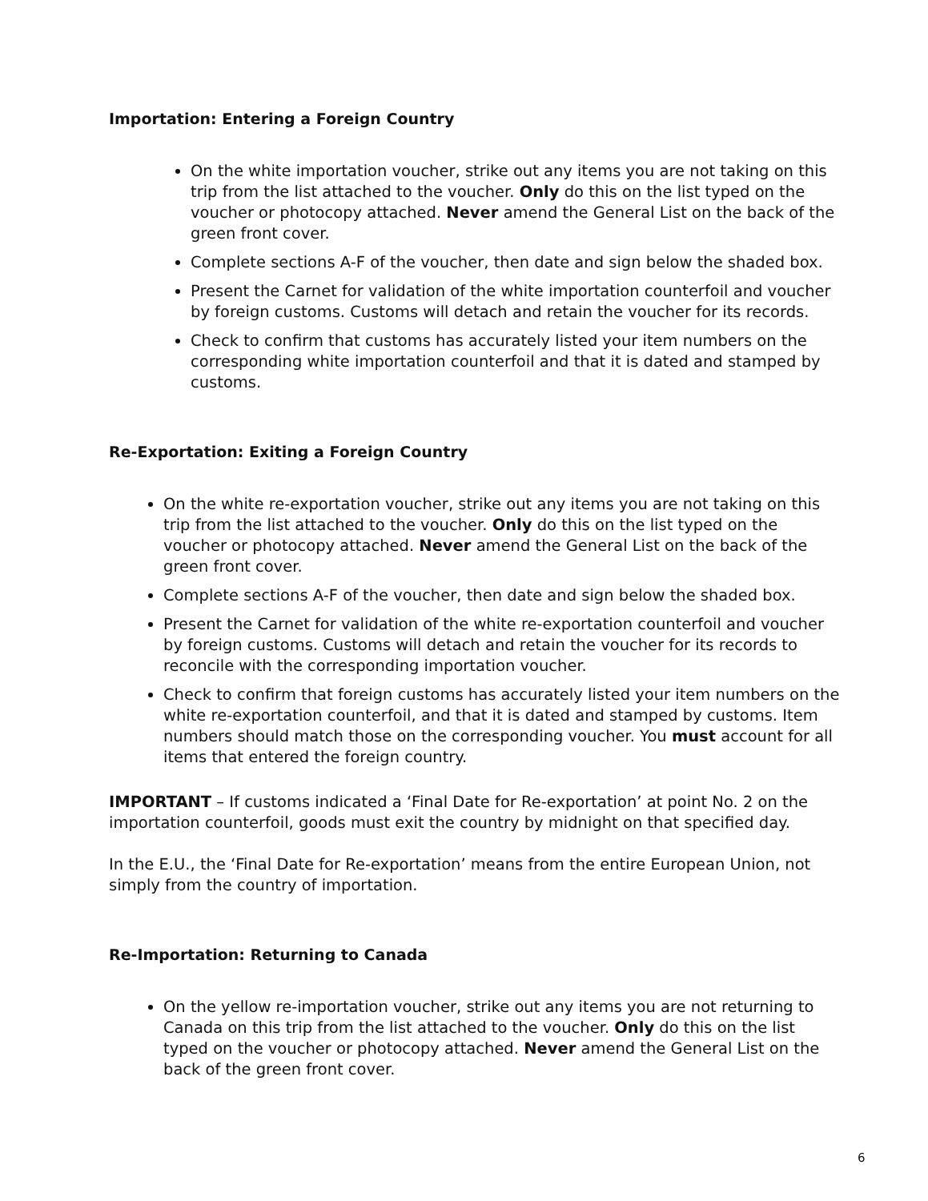Importation: Entering a Foreign Country
On the white importation voucher, strike out any items you are not taking on this trip from the list attached to the voucher. Only do this on the list typed on the voucher or photocopy attached. Never amend the General List on the back of the green front cover.
Complete sections A-F of the voucher, then date and sign below the shaded box.
Present the Carnet for validation of the white importation counterfoil and voucher by foreign customs. Customs will detach and retain the voucher for its records.
Check to confirm that customs has accurately listed your item numbers on the corresponding white importation counterfoil and that it is dated and stamped by customs.
Re-Exportation: Exiting a Foreign Country
On the white re-exportation voucher, strike out any items you are not taking on this trip from the list attached to the voucher. Only do this on the list typed on the voucher or photocopy attached. Never amend the General List on the back of the green front cover.
Complete sections A-F of the voucher, then date and sign below the shaded box.
Present the Carnet for validation of the white re-exportation counterfoil and voucher by foreign customs. Customs will detach and retain the voucher for its records to reconcile with the corresponding importation voucher.
Check to confirm that foreign customs has accurately listed your item numbers on the white re-exportation counterfoil, and that it is dated and stamped by customs. Item numbers should match those on the corresponding voucher. You must account for all items that entered the foreign country.
IMPORTANT – If customs indicated a ‘Final Date for Re-exportation’ at point No. 2 on the importation counterfoil, goods must exit the country by midnight on that specified day.
In the E.U., the ‘Final Date for Re-exportation’ means from the entire European Union, not simply from the country of importation.
Re-Importation: Returning to Canada
On the yellow re-importation voucher, strike out any items you are not returning to Canada on this trip from the list attached to the voucher. Only do this on the list typed on the voucher or photocopy attached. Never amend the General List on the back of the green front cover.
6